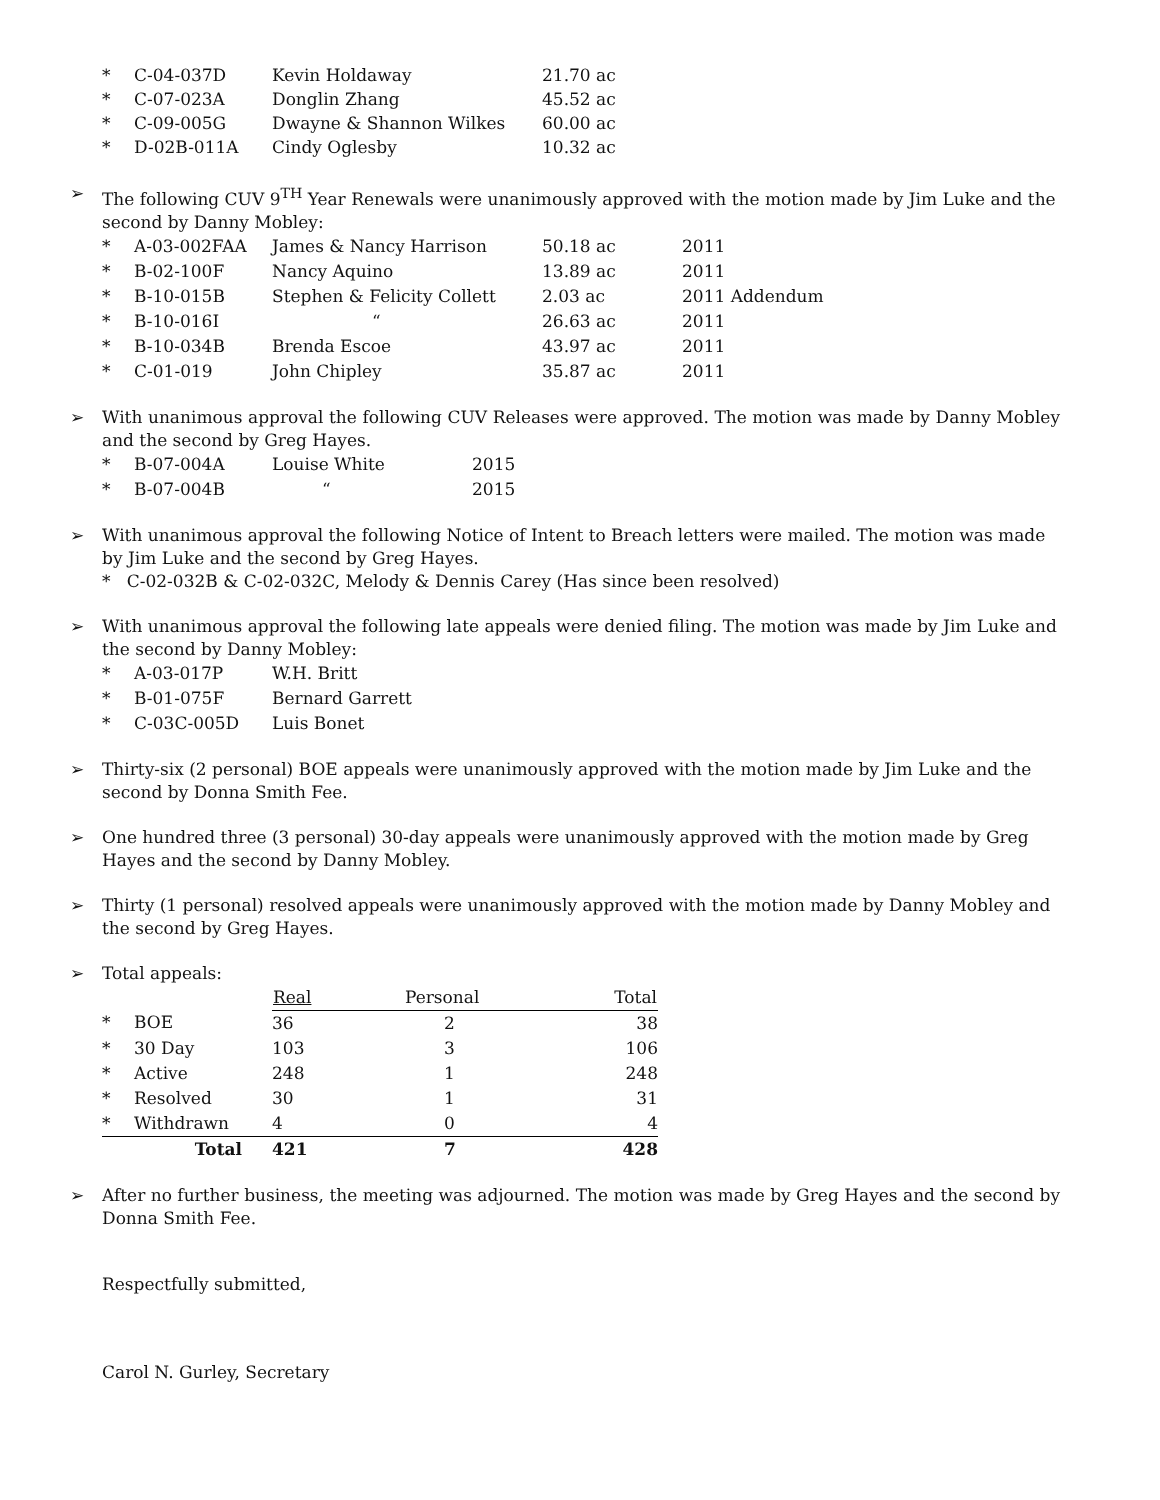| * | C-04-037D | Kevin Holdaway | 21.70 ac |
| * | C-07-023A | Donglin Zhang | 45.52 ac |
| * | C-09-005G | Dwayne & Shannon Wilkes | 60.00 ac |
| * | D-02B-011A | Cindy Oglesby | 10.32 ac |
➢ The following CUV 9<sup>TH</sup> Year Renewals were unanimously approved with the motion made by Jim Luke and the second by Danny Mobley:
| * | A-03-002FAA | James & Nancy Harrison | 50.18 ac | 2011 |
| * | B-02-100F | Nancy Aquino | 13.89 ac | 2011 |
| * | B-10-015B | Stephen & Felicity Collett | 2.03 ac | 2011 Addendum |
| * | B-10-016I | “ | 26.63 ac | 2011 |
| * | B-10-034B | Brenda Escoe | 43.97 ac | 2011 |
| * | C-01-019 | John Chipley | 35.87 ac | 2011 |
➢ With unanimous approval the following CUV Releases were approved. The motion was made by Danny Mobley and the second by Greg Hayes.
| * | B-07-004A | Louise White | 2015 |
| * | B-07-004B | “ | 2015 |
➢ With unanimous approval the following Notice of Intent to Breach letters were mailed. The motion was made by Jim Luke and the second by Greg Hayes.
* C-02-032B & C-02-032C, Melody & Dennis Carey (Has since been resolved)
➢ With unanimous approval the following late appeals were denied filing. The motion was made by Jim Luke and the second by Danny Mobley:
| * | A-03-017P | W.H. Britt |
| * | B-01-075F | Bernard Garrett |
| * | C-03C-005D | Luis Bonet |
➢ Thirty-six (2 personal) BOE appeals were unanimously approved with the motion made by Jim Luke and the second by Donna Smith Fee.
➢ One hundred three (3 personal) 30-day appeals were unanimously approved with the motion made by Greg Hayes and the second by Danny Mobley.
➢ Thirty (1 personal) resolved appeals were unanimously approved with the motion made by Danny Mobley and the second by Greg Hayes.
➢ Total appeals:
| | | Real | Personal | Total |
| --- | --- | --- | --- | --- |
| * | BOE | 36 | 2 | 38 |
| * | 30 Day | 103 | 3 | 106 |
| * | Active | 248 | 1 | 248 |
| * | Resolved | 30 | 1 | 31 |
| * | Withdrawn | 4 | 0 | 4 |
| | Total | 421 | 7 | 428 |
➢ After no further business, the meeting was adjourned. The motion was made by Greg Hayes and the second by Donna Smith Fee.
Respectfully submitted,
Carol N. Gurley, Secretary